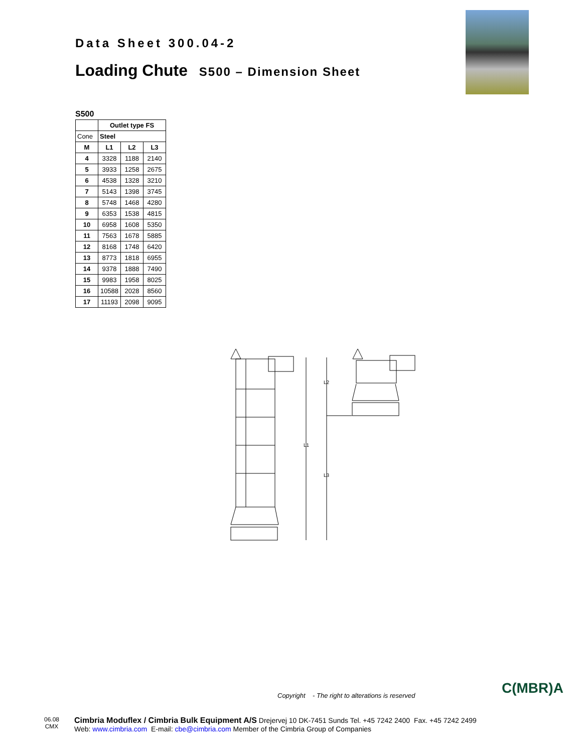Data Sheet 300.04-2
Loading Chute S500 – Dimension Sheet
S500
| | Outlet type FS | | |
| --- | --- | --- | --- |
| Cone | Steel | | |
| M | L1 | L2 | L3 |
| 4 | 3328 | 1188 | 2140 |
| 5 | 3933 | 1258 | 2675 |
| 6 | 4538 | 1328 | 3210 |
| 7 | 5143 | 1398 | 3745 |
| 8 | 5748 | 1468 | 4280 |
| 9 | 6353 | 1538 | 4815 |
| 10 | 6958 | 1608 | 5350 |
| 11 | 7563 | 1678 | 5885 |
| 12 | 8168 | 1748 | 6420 |
| 13 | 8773 | 1818 | 6955 |
| 14 | 9378 | 1888 | 7490 |
| 15 | 9983 | 1958 | 8025 |
| 16 | 10588 | 2028 | 8560 |
| 17 | 11193 | 2098 | 9095 |
L1
L2
L3
Copyright - The right to alterations is reserved
C(MBR)A
06.08
CMX
Cimbria Moduflex / Cimbria Bulk Equipment A/S Drejervej 10 DK-7451 Sunds Tel. +45 7242 2400 Fax. +45 7242 2499
Web: www.cimbria.com E-mail: cbe@cimbria.com Member of the Cimbria Group of Companies